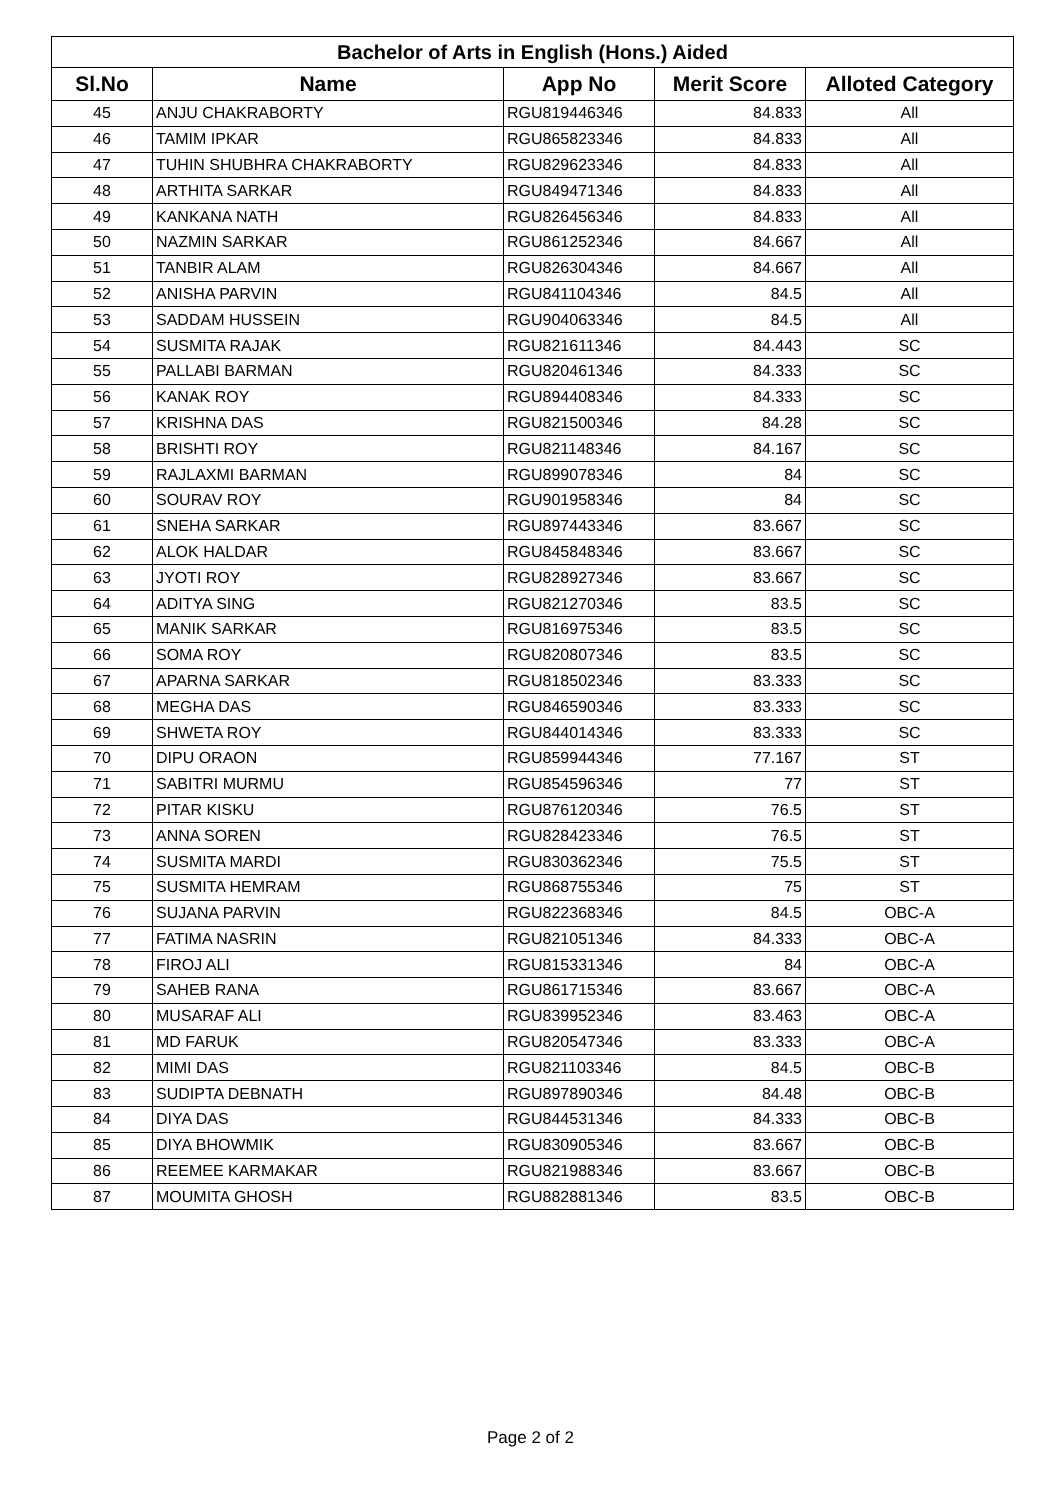| Bachelor of Arts in English (Hons.) Aided | | | | |
| --- | --- | --- | --- | --- |
| Sl.No | Name | App No | Merit Score | Alloted Category |
| 45 | ANJU CHAKRABORTY | RGU819446346 | 84.833 | All |
| 46 | TAMIM IPKAR | RGU865823346 | 84.833 | All |
| 47 | TUHIN SHUBHRA CHAKRABORTY | RGU829623346 | 84.833 | All |
| 48 | ARTHITA SARKAR | RGU849471346 | 84.833 | All |
| 49 | KANKANA NATH | RGU826456346 | 84.833 | All |
| 50 | NAZMIN SARKAR | RGU861252346 | 84.667 | All |
| 51 | TANBIR ALAM | RGU826304346 | 84.667 | All |
| 52 | ANISHA PARVIN | RGU841104346 | 84.5 | All |
| 53 | SADDAM HUSSEIN | RGU904063346 | 84.5 | All |
| 54 | SUSMITA RAJAK | RGU821611346 | 84.443 | SC |
| 55 | PALLABI BARMAN | RGU820461346 | 84.333 | SC |
| 56 | KANAK ROY | RGU894408346 | 84.333 | SC |
| 57 | KRISHNA DAS | RGU821500346 | 84.28 | SC |
| 58 | BRISHTI ROY | RGU821148346 | 84.167 | SC |
| 59 | RAJLAXMI BARMAN | RGU899078346 | 84 | SC |
| 60 | SOURAV ROY | RGU901958346 | 84 | SC |
| 61 | SNEHA SARKAR | RGU897443346 | 83.667 | SC |
| 62 | ALOK HALDAR | RGU845848346 | 83.667 | SC |
| 63 | JYOTI ROY | RGU828927346 | 83.667 | SC |
| 64 | ADITYA SING | RGU821270346 | 83.5 | SC |
| 65 | MANIK SARKAR | RGU816975346 | 83.5 | SC |
| 66 | SOMA ROY | RGU820807346 | 83.5 | SC |
| 67 | APARNA SARKAR | RGU818502346 | 83.333 | SC |
| 68 | MEGHA DAS | RGU846590346 | 83.333 | SC |
| 69 | SHWETA ROY | RGU844014346 | 83.333 | SC |
| 70 | DIPU ORAON | RGU859944346 | 77.167 | ST |
| 71 | SABITRI MURMU | RGU854596346 | 77 | ST |
| 72 | PITAR KISKU | RGU876120346 | 76.5 | ST |
| 73 | ANNA SOREN | RGU828423346 | 76.5 | ST |
| 74 | SUSMITA MARDI | RGU830362346 | 75.5 | ST |
| 75 | SUSMITA HEMRAM | RGU868755346 | 75 | ST |
| 76 | SUJANA PARVIN | RGU822368346 | 84.5 | OBC-A |
| 77 | FATIMA NASRIN | RGU821051346 | 84.333 | OBC-A |
| 78 | FIROJ ALI | RGU815331346 | 84 | OBC-A |
| 79 | SAHEB RANA | RGU861715346 | 83.667 | OBC-A |
| 80 | MUSARAF ALI | RGU839952346 | 83.463 | OBC-A |
| 81 | MD FARUK | RGU820547346 | 83.333 | OBC-A |
| 82 | MIMI DAS | RGU821103346 | 84.5 | OBC-B |
| 83 | SUDIPTA DEBNATH | RGU897890346 | 84.48 | OBC-B |
| 84 | DIYA DAS | RGU844531346 | 84.333 | OBC-B |
| 85 | DIYA BHOWMIK | RGU830905346 | 83.667 | OBC-B |
| 86 | REEMEE KARMAKAR | RGU821988346 | 83.667 | OBC-B |
| 87 | MOUMITA GHOSH | RGU882881346 | 83.5 | OBC-B |
Page 2 of 2